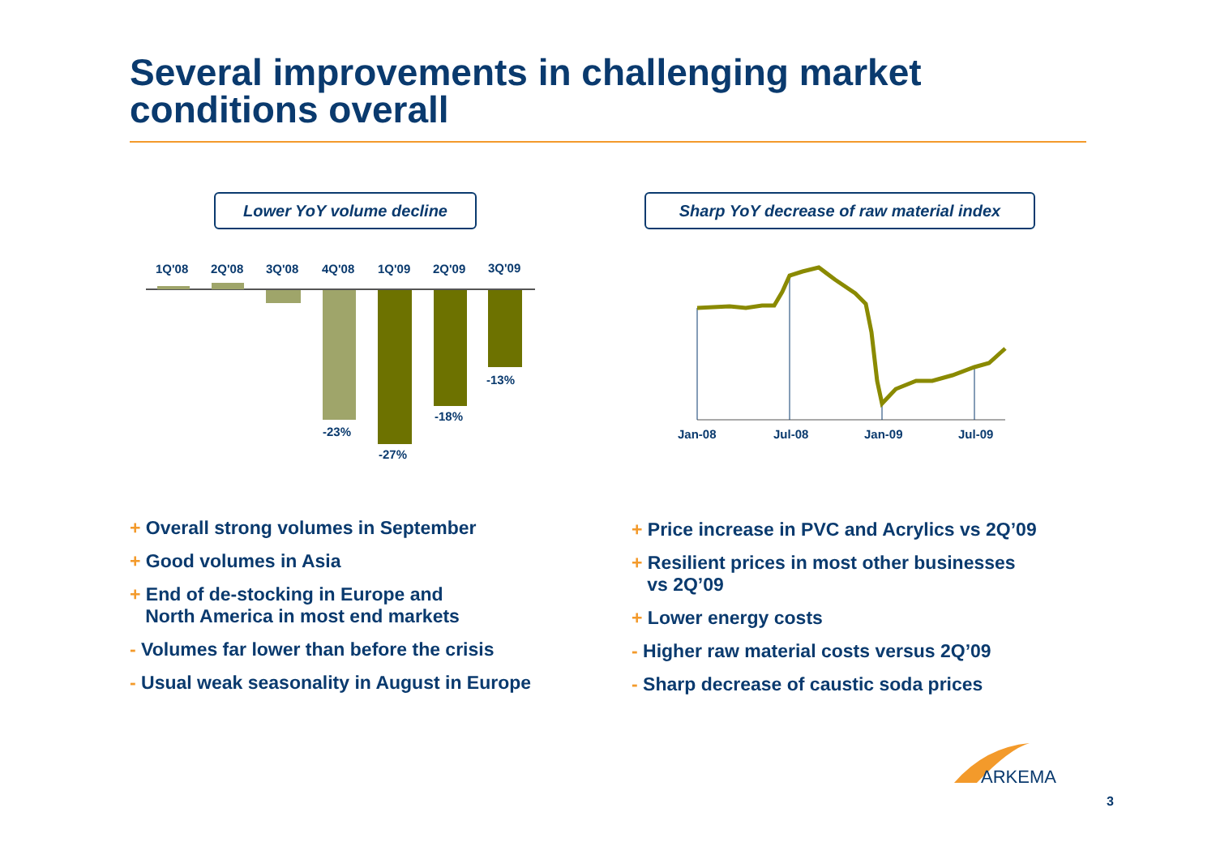Several improvements in challenging market
conditions overall
Lower YoY volume decline
Sharp YoY decrease of raw material index
1Q'08
2Q'08
3Q'08
4Q'08
1Q'09
2Q'09
3Q'09
-23%
-27%
-18%
-13%
Jan-08
Jul-08
Jan-09
Jul-09
+ Overall strong volumes in September
+ Good volumes in Asia
+ End of de-stocking in Europe and
North America in most end markets
- Volumes far lower than before the crisis
- Usual weak seasonality in August in Europe
+ Price increase in PVC and Acrylics vs 2Q’09
+ Resilient prices in most other businesses
vs 2Q’09
+ Lower energy costs
- Higher raw material costs versus 2Q’09
- Sharp decrease of caustic soda prices
ARKEMA
3